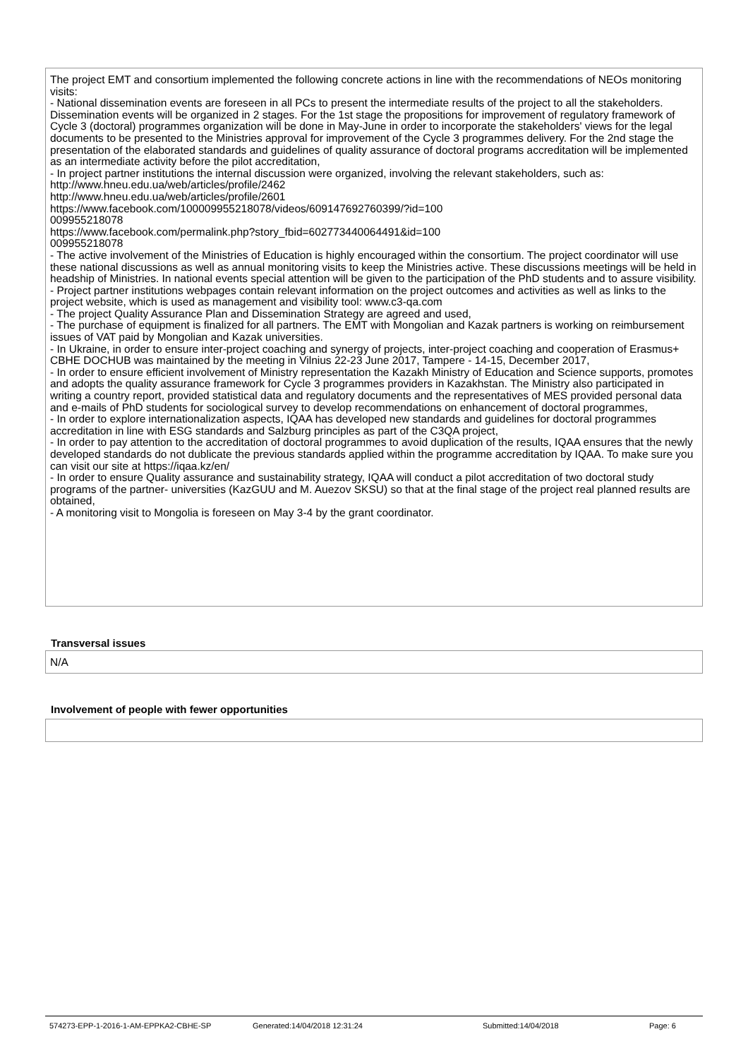The project EMT and consortium implemented the following concrete actions in line with the recommendations of NEOs monitoring visits:
- National dissemination events are foreseen in all PCs to present the intermediate results of the project to all the stakeholders. Dissemination events will be organized in 2 stages. For the 1st stage the propositions for improvement of regulatory framework of Cycle 3 (doctoral) programmes organization will be done in May-June in order to incorporate the stakeholders' views for the legal documents to be presented to the Ministries approval for improvement of the Cycle 3 programmes delivery. For the 2nd stage the presentation of the elaborated standards and guidelines of quality assurance of doctoral programs accreditation will be implemented as an intermediate activity before the pilot accreditation,
- In project partner institutions the internal discussion were organized, involving the relevant stakeholders, such as:
http://www.hneu.edu.ua/web/articles/profile/2462
http://www.hneu.edu.ua/web/articles/profile/2601
https://www.facebook.com/100009955218078/videos/609147692760399/?id=100
009955218078
https://www.facebook.com/permalink.php?story_fbid=602773440064491&id=100
009955218078
- The active involvement of the Ministries of Education is highly encouraged within the consortium. The project coordinator will use these national discussions as well as annual monitoring visits to keep the Ministries active. These discussions meetings will be held in headship of Ministries. In national events special attention will be given to the participation of the PhD students and to assure visibility.
- Project partner institutions webpages contain relevant information on the project outcomes and activities as well as links to the project website, which is used as management and visibility tool: www.c3-qa.com
- The project Quality Assurance Plan and Dissemination Strategy are agreed and used,
- The purchase of equipment is finalized for all partners. The EMT with Mongolian and Kazak partners is working on reimbursement issues of VAT paid by Mongolian and Kazak universities.
- In Ukraine, in order to ensure inter-project coaching and synergy of projects, inter-project coaching and cooperation of Erasmus+ CBHE DOCHUB was maintained by the meeting in Vilnius 22-23 June 2017, Tampere - 14-15, December 2017,
- In order to ensure efficient involvement of Ministry representation the Kazakh Ministry of Education and Science supports, promotes and adopts the quality assurance framework for Cycle 3 programmes providers in Kazakhstan. The Ministry also participated in writing a country report, provided statistical data and regulatory documents and the representatives of MES provided personal data and e-mails of PhD students for sociological survey to develop recommendations on enhancement of doctoral programmes,
- In order to explore internationalization aspects, IQAA has developed new standards and guidelines for doctoral programmes accreditation in line with ESG standards and Salzburg principles as part of the C3QA project,
- In order to pay attention to the accreditation of doctoral programmes to avoid duplication of the results, IQAA ensures that the newly developed standards do not dublicate the previous standards applied within the programme accreditation by IQAA. To make sure you can visit our site at https://iqaa.kz/en/
- In order to ensure Quality assurance and sustainability strategy, IQAA will conduct a pilot accreditation of two doctoral study programs of the partner- universities (KazGUU and M. Auezov SKSU) so that at the final stage of the project real planned results are obtained,
- A monitoring visit to Mongolia is foreseen on May 3-4 by the grant coordinator.
Transversal issues
N/A
Involvement of people with fewer opportunities
574273-EPP-1-2016-1-AM-EPPKA2-CBHE-SP Generated:14/04/2018 12:31:24 Submitted:14/04/2018 Page: 6